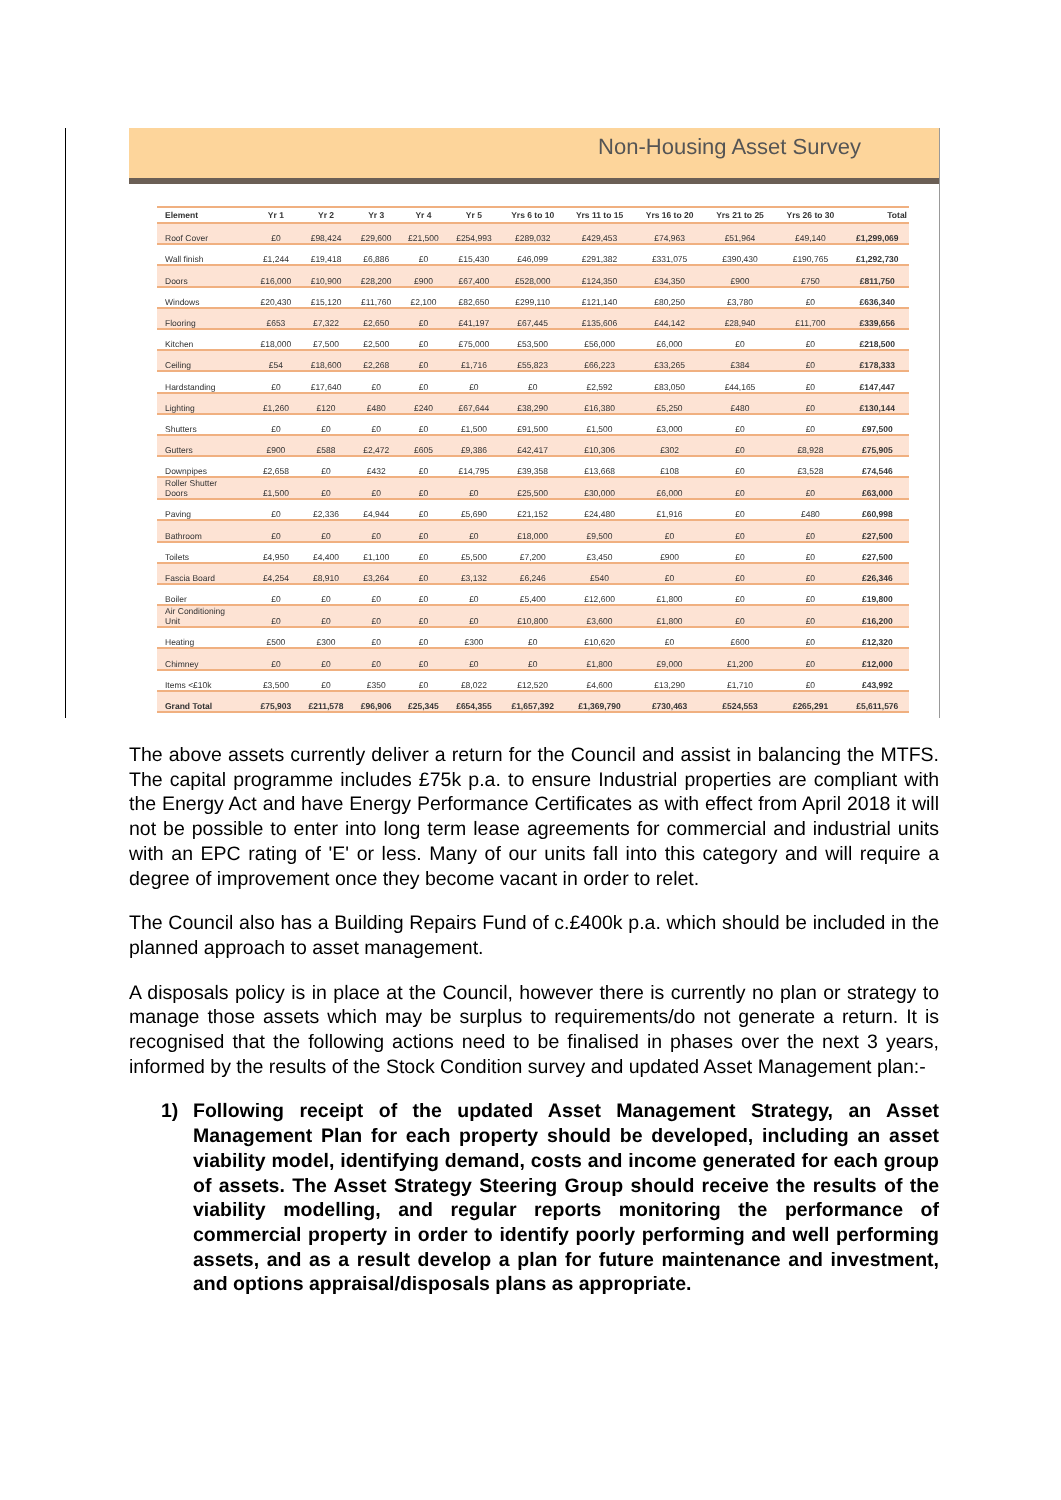Non-Housing Asset Survey
| Element | Yr 1 | Yr 2 | Yr 3 | Yr 4 | Yr 5 | Yrs 6 to 10 | Yrs 11 to 15 | Yrs 16 to 20 | Yrs 21 to 25 | Yrs 26 to 30 | Total |
| --- | --- | --- | --- | --- | --- | --- | --- | --- | --- | --- | --- |
| Roof Cover | £0 | £98,424 | £29,600 | £21,500 | £254,993 | £289,032 | £429,453 | £74,963 | £51,964 | £49,140 | £1,299,069 |
| Wall finish | £1,244 | £19,418 | £6,886 | £0 | £15,430 | £46,099 | £291,382 | £331,075 | £390,430 | £190,765 | £1,292,730 |
| Doors | £16,000 | £10,900 | £28,200 | £900 | £67,400 | £528,000 | £124,350 | £34,350 | £900 | £750 | £811,750 |
| Windows | £20,430 | £15,120 | £11,760 | £2,100 | £82,650 | £299,110 | £121,140 | £80,250 | £3,780 | £0 | £636,340 |
| Flooring | £653 | £7,322 | £2,650 | £0 | £41,197 | £67,445 | £135,606 | £44,142 | £28,940 | £11,700 | £339,656 |
| Kitchen | £18,000 | £7,500 | £2,500 | £0 | £75,000 | £53,500 | £56,000 | £6,000 | £0 | £0 | £218,500 |
| Ceiling | £54 | £18,600 | £2,268 | £0 | £1,716 | £55,823 | £66,223 | £33,265 | £384 | £0 | £178,333 |
| Hardstanding | £0 | £17,640 | £0 | £0 | £0 | £0 | £2,592 | £83,050 | £44,165 | £0 | £147,447 |
| Lighting | £1,260 | £120 | £480 | £240 | £67,644 | £38,290 | £16,380 | £5,250 | £480 | £0 | £130,144 |
| Shutters | £0 | £0 | £0 | £0 | £1,500 | £91,500 | £1,500 | £3,000 | £0 | £0 | £97,500 |
| Gutters | £900 | £588 | £2,472 | £605 | £9,386 | £42,417 | £10,306 | £302 | £0 | £8,928 | £75,905 |
| Downpipes | £2,658 | £0 | £432 | £0 | £14,795 | £39,358 | £13,668 | £108 | £0 | £3,528 | £74,546 |
| Roller Shutter Doors | £1,500 | £0 | £0 | £0 | £0 | £25,500 | £30,000 | £6,000 | £0 | £0 | £63,000 |
| Paving | £0 | £2,336 | £4,944 | £0 | £5,690 | £21,152 | £24,480 | £1,916 | £0 | £480 | £60,998 |
| Bathroom | £0 | £0 | £0 | £0 | £0 | £18,000 | £9,500 | £0 | £0 | £0 | £27,500 |
| Toilets | £4,950 | £4,400 | £1,100 | £0 | £5,500 | £7,200 | £3,450 | £900 | £0 | £0 | £27,500 |
| Fascia Board | £4,254 | £8,910 | £3,264 | £0 | £3,132 | £6,246 | £540 | £0 | £0 | £0 | £26,346 |
| Boiler | £0 | £0 | £0 | £0 | £0 | £5,400 | £12,600 | £1,800 | £0 | £0 | £19,800 |
| Air Conditioning Unit | £0 | £0 | £0 | £0 | £0 | £10,800 | £3,600 | £1,800 | £0 | £0 | £16,200 |
| Heating | £500 | £300 | £0 | £0 | £300 | £0 | £10,620 | £0 | £600 | £0 | £12,320 |
| Chimney | £0 | £0 | £0 | £0 | £0 | £0 | £1,800 | £9,000 | £1,200 | £0 | £12,000 |
| Items <£10k | £3,500 | £0 | £350 | £0 | £8,022 | £12,520 | £4,600 | £13,290 | £1,710 | £0 | £43,992 |
| Grand Total | £75,903 | £211,578 | £96,906 | £25,345 | £654,355 | £1,657,392 | £1,369,790 | £730,463 | £524,553 | £265,291 | £5,611,576 |
The above assets currently deliver a return for the Council and assist in balancing the MTFS. The capital programme includes £75k p.a. to ensure Industrial properties are compliant with the Energy Act and have Energy Performance Certificates as with effect from April 2018 it will not be possible to enter into long term lease agreements for commercial and industrial units with an EPC rating of 'E' or less. Many of our units fall into this category and will require a degree of improvement once they become vacant in order to relet.
The Council also has a Building Repairs Fund of c.£400k p.a. which should be included in the planned approach to asset management.
A disposals policy is in place at the Council, however there is currently no plan or strategy to manage those assets which may be surplus to requirements/do not generate a return. It is recognised that the following actions need to be finalised in phases over the next 3 years, informed by the results of the Stock Condition survey and updated Asset Management plan:-
1) Following receipt of the updated Asset Management Strategy, an Asset Management Plan for each property should be developed, including an asset viability model, identifying demand, costs and income generated for each group of assets. The Asset Strategy Steering Group should receive the results of the viability modelling, and regular reports monitoring the performance of commercial property in order to identify poorly performing and well performing assets, and as a result develop a plan for future maintenance and investment, and options appraisal/disposals plans as appropriate.